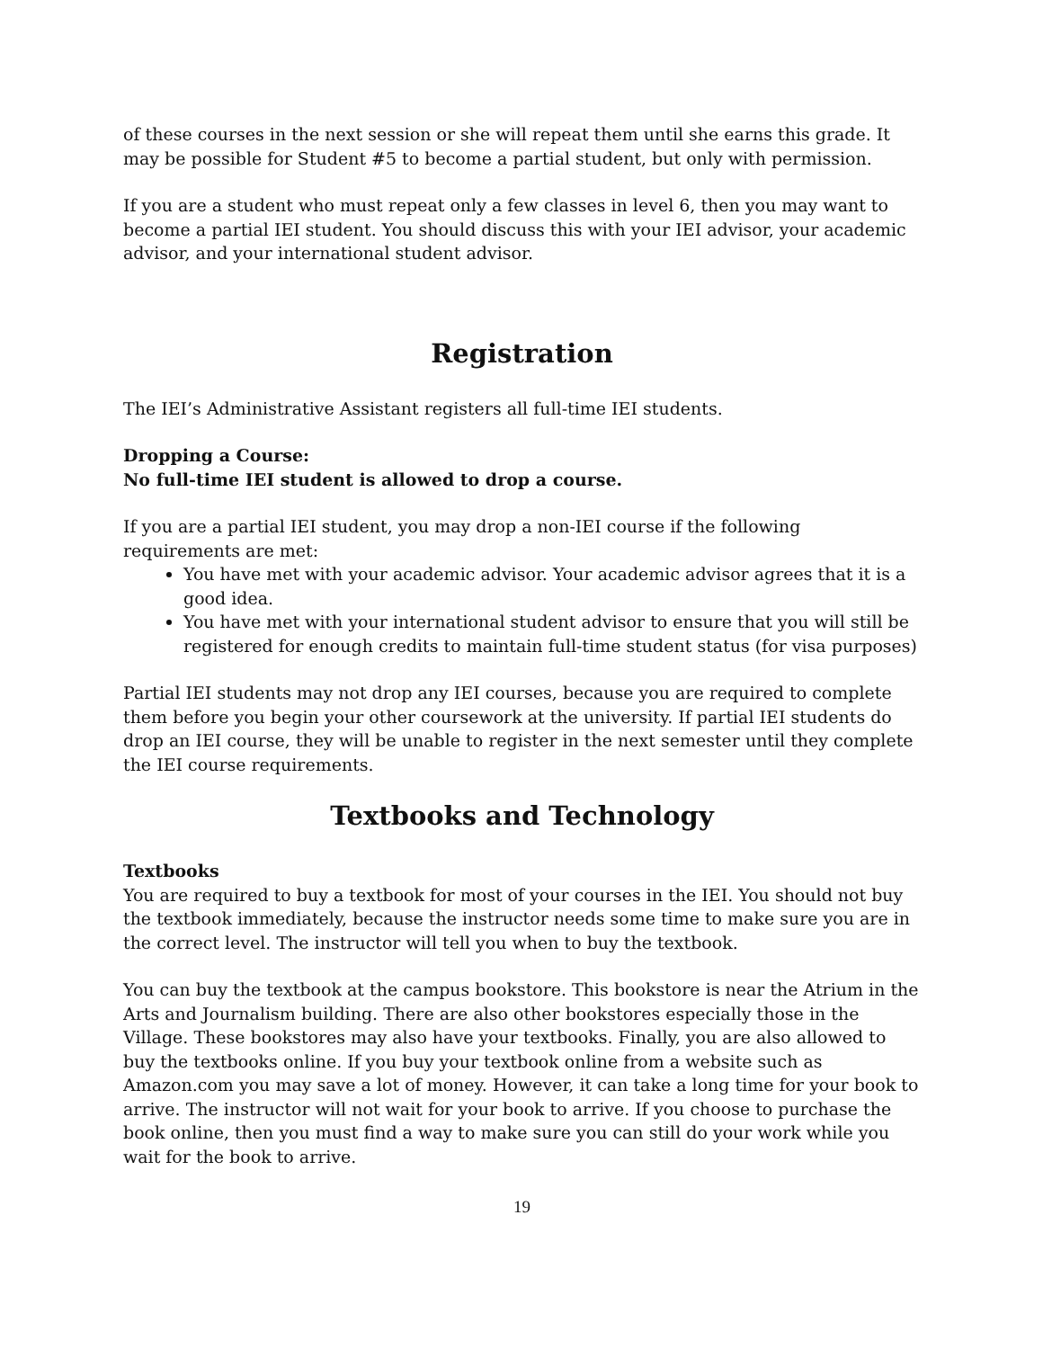of these courses in the next session or she will repeat them until she earns this grade. It may be possible for Student #5 to become a partial student, but only with permission.
If you are a student who must repeat only a few classes in level 6, then you may want to become a partial IEI student. You should discuss this with your IEI advisor, your academic advisor, and your international student advisor.
Registration
The IEI’s Administrative Assistant registers all full-time IEI students.
Dropping a Course:
No full-time IEI student is allowed to drop a course.
If you are a partial IEI student, you may drop a non-IEI course if the following requirements are met:
You have met with your academic advisor. Your academic advisor agrees that it is a good idea.
You have met with your international student advisor to ensure that you will still be registered for enough credits to maintain full-time student status (for visa purposes)
Partial IEI students may not drop any IEI courses, because you are required to complete them before you begin your other coursework at the university. If partial IEI students do drop an IEI course, they will be unable to register in the next semester until they complete the IEI course requirements.
Textbooks and Technology
Textbooks
You are required to buy a textbook for most of your courses in the IEI. You should not buy the textbook immediately, because the instructor needs some time to make sure you are in the correct level. The instructor will tell you when to buy the textbook.
You can buy the textbook at the campus bookstore. This bookstore is near the Atrium in the Arts and Journalism building. There are also other bookstores especially those in the Village. These bookstores may also have your textbooks. Finally, you are also allowed to buy the textbooks online. If you buy your textbook online from a website such as Amazon.com you may save a lot of money. However, it can take a long time for your book to arrive. The instructor will not wait for your book to arrive. If you choose to purchase the book online, then you must find a way to make sure you can still do your work while you wait for the book to arrive.
19